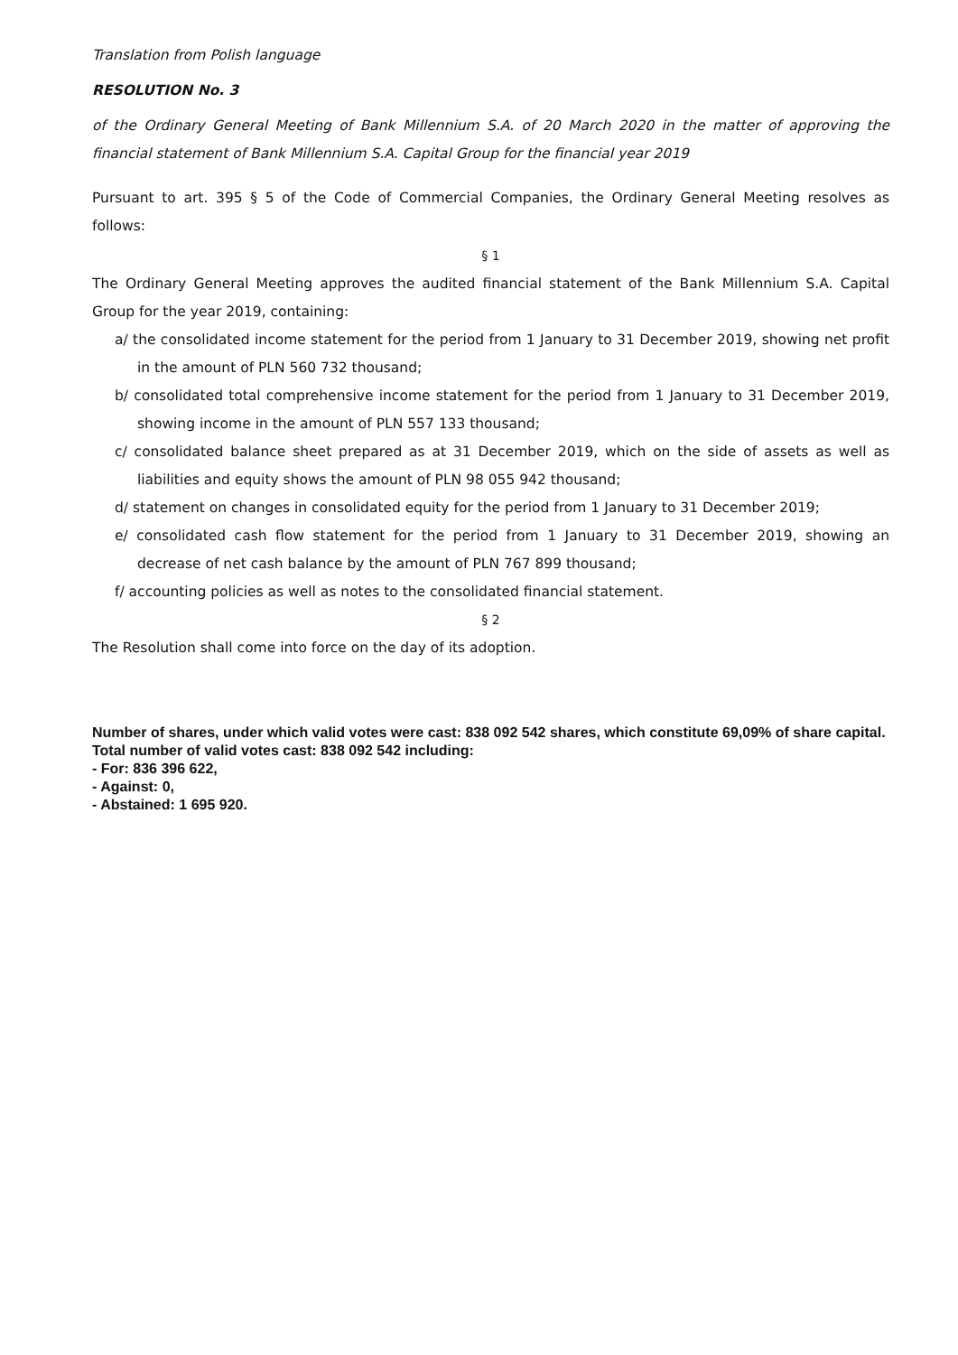Translation from Polish language
RESOLUTION No. 3
of the Ordinary General Meeting of Bank Millennium S.A. of 20 March 2020 in the matter of approving the financial statement of Bank Millennium S.A. Capital Group for the financial year 2019
Pursuant to art. 395 § 5 of the Code of Commercial Companies, the Ordinary General Meeting resolves as follows:
§ 1
The Ordinary General Meeting approves the audited financial statement of the Bank Millennium S.A. Capital Group for the year 2019, containing:
a/ the consolidated income statement for the period from 1 January to 31 December 2019, showing net profit in the amount of PLN 560 732 thousand;
b/ consolidated total comprehensive income statement for the period from 1 January to 31 December 2019, showing income in the amount of PLN 557 133 thousand;
c/ consolidated balance sheet prepared as at 31 December 2019, which on the side of assets as well as liabilities and equity shows the amount of PLN 98 055 942 thousand;
d/ statement on changes in consolidated equity for the period from 1 January to 31 December 2019;
e/ consolidated cash flow statement for the period from 1 January to 31 December 2019, showing an decrease of net cash balance by the amount of PLN 767 899 thousand;
f/ accounting policies as well as notes to the consolidated financial statement.
§ 2
The Resolution shall come into force on the day of its adoption.
Number of shares, under which valid votes were cast: 838 092 542 shares, which constitute 69,09% of share capital.
Total number of valid votes cast: 838 092 542 including:
- For: 836 396 622,
- Against: 0,
- Abstained: 1 695 920.